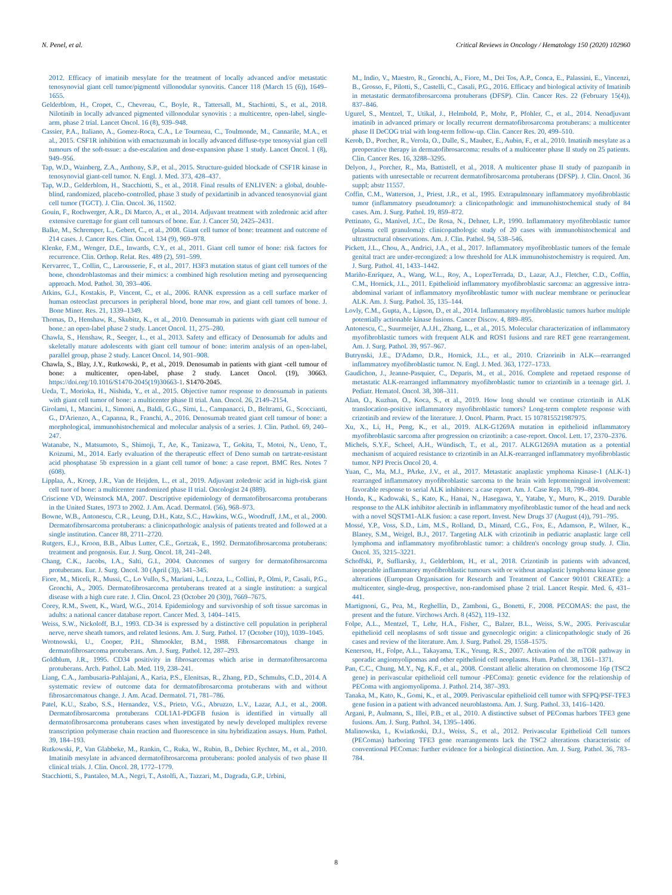N. Penel, et al. Critical Reviews in Oncology / Hematology 150 (2020) 102960
2012. Efficacy of imatinib mesylate for the treatment of locally advanced and/or metastatic tenosynovial giant cell tumor/pigmentd villonodular synovitis. Cancer 118 (March 15 (6)), 1649–1655.
Gelderblom, H., Cropet, C., Chevreau, C., Boyle, R., Tattersall, M., Stachiotti, S., et al., 2018. Nilotinib in locally advanced pigmented villonodular synovitis : a multicentre, open-label, single-arm, phase 2 trial. Lancet Oncol. 16 (8), 939–948.
Cassier, P.A., Italiano, A., Gomez-Roca, C.A., Le Tourneau, C., Toulmonde, M., Cannarile, M.A., et al., 2015. CSF1R inhibition with emactuzumab in locally advanced diffuse-type tenosyvial gian cell tumours of the soft-tssue: a dse-escalation and dose-expansion phase 1 study. Lancet Oncol. 1 (8), 949–956.
Tap, W.D., Wainberg, Z.A., Anthony, S.P., et al., 2015. Structure-guided blockade of CSF1R kinase in tenosynovial giant-cell tumor. N. Engl. J. Med. 373, 428–437.
Tap, W.D., Gelderblom, H., Stacchiotti, S., et al., 2018. Final results of ENLIVEN: a global, double-blind, randomized, placebo-controlled, phase 3 study of pexidartinib in advanced tenosynovial giant cell tumor (TGCT). J. Clin. Oncol. 36, 11502.
Gouin, F., Rochwerger, A.R., Di Marco, A., et al., 2014. Adjuvant treatment with zoledronic acid after extensive curettage for giant cell tumours of bone. Eur. J. Cancer 50, 2425–2431.
Balke, M., Schremper, L., Gebert, C., et al., 2008. Giant cell tumor of bone: treatment and outcome of 214 cases. J. Cancer Res. Clin. Oncol. 134 (9), 969–978.
Klenke, F.M., Wenger, D.E., Inwards, C.Y., et al., 2011. Giant cell tumor of bone: risk factors for recurrence. Clin. Orthop. Relat. Res. 489 (2), 591–599.
Kervarrec, T., Collin, C., Larousserie, F., et al., 2017. H3F3 mutation status of giant cell tumors of the bone, chondroblastomas and their mimics: a combined high resolution meting and pyrosequencing approach. Mod. Pathol. 30, 393–406.
Atkins, G.J., Kostakis, P., Vincent, C., et al., 2006. RANK expression as a cell surface marker of human osteoclast precursors in peripheral blood, bone mar row, and giant cell tumors of bone. J. Bone Miner. Res. 21, 1339–1349.
Thomas, D., Henshaw, R., Skubitz, K., et al., 2010. Denosumab in patients with giant cell tumour of bone.: an open-label phase 2 study. Lancet Oncol. 11, 275–280.
Chawla, S., Henshaw, R., Seeger, L., et al., 2013. Safety and efficacy of Denosumab for adults and skeletally mature adolescents with giant cell tumour of bone: interim analysis of an open-label, parallel group, phase 2 study. Lancet Oncol. 14, 901–908.
Chawla, S., Blay, J.Y., Rutkowski, P., et al., 2019. Denosumab in patients with giant -cell tumour of bone: a multicenter, open-label, phase 2 study. Lancet Oncol. (19), 30663. https://doi.org/10.1016/S1470-2045(19)30663-1. S1470-2045.
Ueda, T., Morioka, H., Nishida, Y., et al., 2015. Objective tumor response to denosumab in patients with giant cell tumor of bone: a multicenter phase II trial. Ann. Oncol. 26, 2149–2154.
Girolami, I., Mancini, I., Simoni, A., Baldi, G.G., Simi, L., Campanacci, D., Beltrami, G., Scoccianti, G., D'Arienzo, A., Capanna, R., Franchi, A., 2016. Denosumab treated giant cell tumour of bone: a morphological, immunohistochemical and molecular analysis of a series. J. Clin. Pathol. 69, 240–247.
Watanabe, N., Matsumoto, S., Shimoji, T., Ae, K., Tanizawa, T., Gokita, T., Motoi, N., Ueno, T., Koizumi, M., 2014. Early evaluation of the therapeutic effect of Deno sumab on tartrate-resistant acid phosphatase 5b expression in a giant cell tumor of bone: a case report. BMC Res. Notes 7 (608).
Lipplaa, A., Kroep, J.R., Van de Heijden, L., et al., 2019. Adjuvant zoledroic acid in high-risk giant cell tuor of bone: a multicenter randomized phase II trial. Oncologist 24 (889).
Criscione VD, Weinstock MA, 2007. Descriptive epidemiology of dermatofibrosarcoma protuberans in the United States, 1973 to 2002. J. Am. Acad. Dermatol. (56), 968–973.
Bowne, W.B., Antonescu, C.R., Leung, D.H., Katz, S.C., Hawkins, W.G., Woodruff, J.M., et al., 2000. Dermatofibrosarcoma protuberans: a clinicopathologic analysis of patients treated and followed at a single institution. Cancer 88, 2711–2720.
Rutgers, E.J., Kroon, B.B., Albus Lutter, C.E., Gortzak, E., 1992. Dermatofibrosarcoma protuberans: treatment and prognosis. Eur. J. Surg. Oncol. 18, 241–248.
Chang, C.K., Jacobs, I.A., Salti, G.I., 2004. Outcomes of surgery for dermatofibrosarcoma protuberans. Eur. J. Surg. Oncol. 30 (April (3)), 341–345.
Fiore, M., Miceli, R., Mussi, C., Lo Vullo, S., Mariani, L., Lozza, L., Collini, P., Olmi, P., Casali, P.G., Gronchi, A., 2005. Dermatofibrosarcoma protuberans treated at a single institution: a surgical disease with a high cure rate. J. Clin. Oncol. 23 (October 20 (30)), 7669–7675.
Corey, R.M., Swett, K., Ward, W.G., 2014. Epidemiology and survivorship of soft tissue sarcomas in adults: a national cancer database report. Cancer Med. 3, 1404–1415.
Weiss, S.W., Nickoloff, B.J., 1993. CD-34 is expressed by a distinctive cell population in peripheral nerve, nerve sheath tumors, and related lesions. Am. J. Surg. Pathol. 17 (October (10)), 1039–1045.
Wrotnowski, U., Cooper, P.H., Shmookler, B.M., 1988. Fibrosarcomatous change in dermatofibrosarcoma protuberans. Am. J. Surg. Pathol. 12, 287–293.
Goldblum, J.R., 1995. CD34 positivity in fibrosarcomas which arise in dermatofibrosarcoma protuberans. Arch. Pathol. Lab. Med. 119, 238–241.
Liang, C.A., Jambusaria-Pahlajani, A., Karia, P.S., Elenitsas, R., Zhang, P.D., Schmults, C.D., 2014. A systematic review of outcome data for dermatofibrosarcoma protuberans with and without fibrosarcomatous change. J. Am. Acad. Dermatol. 71, 781–786.
Patel, K.U., Szabo, S.S., Hernandez, V.S., Prieto, V.G., Abruzzo, L.V., Lazar, A.J., et al., 2008. Dermatofibrosarcoma protuberans COL1A1-PDGFB fusion is identified in virtually all dermatofibrosarcoma protuberans cases when investigated by newly developed multiplex reverse transcription polymerase chain reaction and fluorescence in situ hybridization assays. Hum. Pathol. 39, 184–193.
Rutkowski, P., Van Glabbeke, M., Rankin, C., Ruka, W., Rubin, B., Debiec Rychter, M., et al., 2010. Imatinib mesylate in advanced dermatofibrosarcoma protuberans: pooled analysis of two phase II clinical trials. J. Clin. Oncol. 28, 1772–1779.
Stacchiotti, S., Pantaleo, M.A., Negri, T., Astolfi, A., Tazzari, M., Dagrada, G.P., Urbini,
M., Indio, V., Maestro, R., Gronchi, A., Fiore, M., Dei Tos, A.P., Conca, E., Palassini, E., Vincenzi, B., Grosso, F., Pilotti, S., Castelli, C., Casali, P.G., 2016. Efficacy and biological activity of Imatinib in metastatic dermatofibrosarcoma protuberans (DFSP). Clin. Cancer Res. 22 (February 15(4)), 837–846.
Ugurel, S., Mentzel, T., Utikal, J., Helmbold, P., Mohr, P., Pfohler, C., et al., 2014. Neoadjuvant imatinib in advanced primary or locally recurrent dermatofibrosarcoma protuberans: a multicenter phase II DeCOG trial with long-term follow-up. Clin. Cancer Res. 20, 499–510.
Kerob, D., Porcher, R., Verola, O., Dalle, S., Maubec, E., Aubin, F., et al., 2010. Imatinib mesylate as a preoperative therapy in dermatofibrosarcoma: results of a multicenter phase II study on 25 patients. Clin. Cancer Res. 16, 3288–3295.
Delyon, J., Porcher, R., Ma, Battistell, et al., 2018. A multicenter phase II study of pazopanib in patients with unresectable or recurrent dermatofibrosarcoma protuberans (DFSP). J. Clin. Oncol. 36 suppl; abstr 11557.
Coffin, C.M., Watterson, J., Priest, J.R., et al., 1995. Extrapulmonary inflammatory myofibroblastic tumor (inflammatory pseudotumor): a clinicopathologic and immunohistochemical study of 84 cases. Am. J. Surg. Pathol. 19, 859–872.
Pettinato, G., Manivel, J.C., De Rosa, N., Dehner, L.P., 1990. Inflammatory myofibroblastic tumor (plasma cell granuloma): clinicopathologic study of 20 cases with immunohistochemical and ultrastructural observations. Am. J. Clin. Pathol. 94, 538–546.
Pickett, J.L., Chou, A., Andrici, J.A., et al., 2017. Inflammatory myofibroblastic tumors of the female genital tract are under-recongized: a low threshold for ALK immunohistochemistry is required. Am. J. Surg. Pathol. 41, 1433–1442.
Mariño-Enríquez, A., Wang, W.L., Roy, A., LopezTerrada, D., Lazar, A.J., Fletcher, C.D., Coffin, C.M., Hornick, J.L., 2011. Epithelioid inflammatory myofibroblastic sarcoma: an aggressive intra-abdominal variant of inflammatory myofibroblastic tumor with nuclear membrane or perinuclear ALK. Am. J. Surg. Pathol. 35, 135–144.
Lovly, C.M., Gupta, A., Lipson, D., et al., 2014. Inflammatory myofibroblastic tumors harbor multiple potentially actionable kinase fusions. Cancer Discov. 4, 889–895.
Antonescu, C., Suurmeijer, A.J.H., Zhang, L., et al., 2015. Molecular characterization of inflammatory myofibroblastic tumors with frequent ALK and ROS1 fusions and rare RET gene rearrangement. Am. J. Surg. Pathol. 39, 957–967.
Butrynski, J.E., D'Adamo, D.R., Hornick, J.L., et al., 2010. Crizorinib in ALK—rearranged inflammatory myofibroblastic tumor. N. Engl. J. Med. 363, 1727–1733.
Gaudichon, J., Jeanne-Pasquier, C., Deparis, M., et al., 2016. Complete and repetaed response of metastatic ALK-rearranged inflammatory myofibroblastic tumor to crizotinib in a teenage girl. J. Pediatr. Hematol. Oncol. 38, 308–311.
Alan, O., Kuzhan, O., Koca, S., et al., 2019. How long should we continue crizotinib in ALK translocation-positive inflammatory myofibroblastic tumors? Long-term complete response with crizotinib and review of the literature. J. Oncol. Pharm. Pract. 15 107815521987975.
Xu, X., Li, H., Peng, K., et al., 2019. ALK-G1269A mutation in epithelioid inflammatory myofibroblastic sarcoma after progression on crizotinib: a case-report. Oncol. Lett. 17, 2370–2376.
Michels, S.Y.F., Scheel, A.H., Wündisch, T., et al., 2017. ALKG1269A mutation as a potential mechanism of acquired resistance to crizotinib in an ALK-rearranged inflammatory myofibroblastic tumor. NPJ Precis Oncol 20, 4.
Yuan, C., Ma, M.J., PArke, J.V., et al., 2017. Metastatic anaplastic ymphoma Kinase-1 (ALK-1) rearranged inflammatory myofibroblastic sarcoma to the brain with leptomeningeal involvement: favorable response to serial ALK inhibitors: a case report. Am. J. Case Rep. 18, 799–804.
Honda, K., Kadowaki, S., Kato, K., Hanai, N., Hasegawa, Y., Yatabe, Y., Muro, K., 2019. Durable response to the ALK inhibitor alectinib in inflammatory myofibroblastic tumor of the head and neck with a novel SQSTM1-ALK fusion: a case report. Invest. New Drugs 37 (August (4)), 791–795.
Mossé, Y.P., Voss, S.D., Lim, M.S., Rolland, D., Minard, C.G., Fox, E., Adamson, P., Wilner, K., Blaney, S.M., Weigel, B.J., 2017. Targeting ALK with crizotinib in pediatric anaplastic large cell lymphoma and inflammatory myofibroblastic tumor: a children's oncology group study. J. Clin. Oncol. 35, 3215–3221.
Schoffski, P., Sufliarsky, J., Gelderblom, H., et al., 2018. Crizotinib in patients with advanced, inoperable inflammatory myofibroblastic tumours with or without anaplastic lymphoma kinase gene alterations (European Organisation for Research and Treatment of Cancer 90101 CREATE): a multicenter, single-drug, prospective, non-randomised phase 2 trial. Lancet Respir. Med. 6, 431–441.
Martignoni, G., Pea, M., Reghellin, D., Zamboni, G., Bonetti, F., 2008. PECOMAS: the past, the present and the future. Virchows Arch. 8 (452), 119–132.
Folpe, A.L., Mentzel, T., Lehr, H.A., Fisher, C., Balzer, B.L., Weiss, S.W., 2005. Perivascular epithelioid cell neoplasms of soft tissue and gynecologic origin: a clinicopathologic study of 26 cases and review of the literature. Am. J. Surg. Pathol. 29, 1558–1575.
Kenerson, H., Folpe, A.L., Takayama, T.K., Yeung, R.S., 2007. Activation of the mTOR pathway in sporadic angiomyolipomas and other epithelioid cell neoplasms. Hum. Pathol. 38, 1361–1371.
Pan, C.C., Chung, M.Y., Ng, K.F., et al., 2008. Constant allelic alteration on chromosome 16p (TSC2 gene) in perivascular epithelioid cell tumour -PEComa): genetic evidence for the relationship of PEComa with angiomyolipoma. J. Pathol. 214, 387–393.
Tanaka, M., Kato, K., Gomi, K., et al., 2009. Perivascular epithelioid cell tumor with SFPQ/PSF-TFE3 gene fusion in a patient with advanced neuroblastoma. Am. J. Surg. Pathol. 33, 1416–1420.
Argani, P., Aulmann, S., Illei, P.B., et al., 2010. A distinctive subset of PEComas harbors TFE3 gene fusions. Am. J. Surg. Pathol. 34, 1395–1406.
Malinowska, I., Kwiatkoski, D.J., Weiss, S., et al., 2012. Perivascular Epithelioid Cell tumors (PEComas) harboring TFE3 gene rearrangements lack the TSC2 alterations characteristic of conventional PEComas: further evidence for a biological distinction. Am. J. Surg. Pathol. 36, 783–784.
8